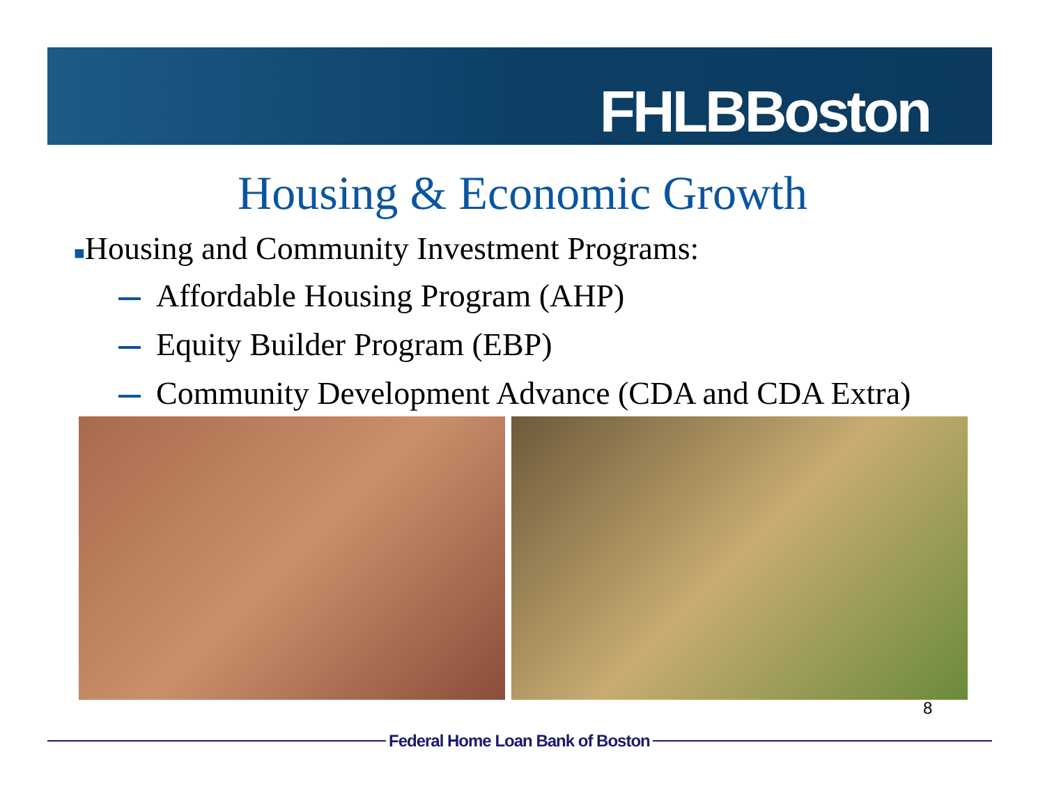FHLBBoston
Housing & Economic Growth
■Housing and Community Investment Programs:
Affordable Housing Program (AHP)
Equity Builder Program (EBP)
Community Development Advance (CDA and CDA Extra)
8
Federal Home Loan Bank of Boston